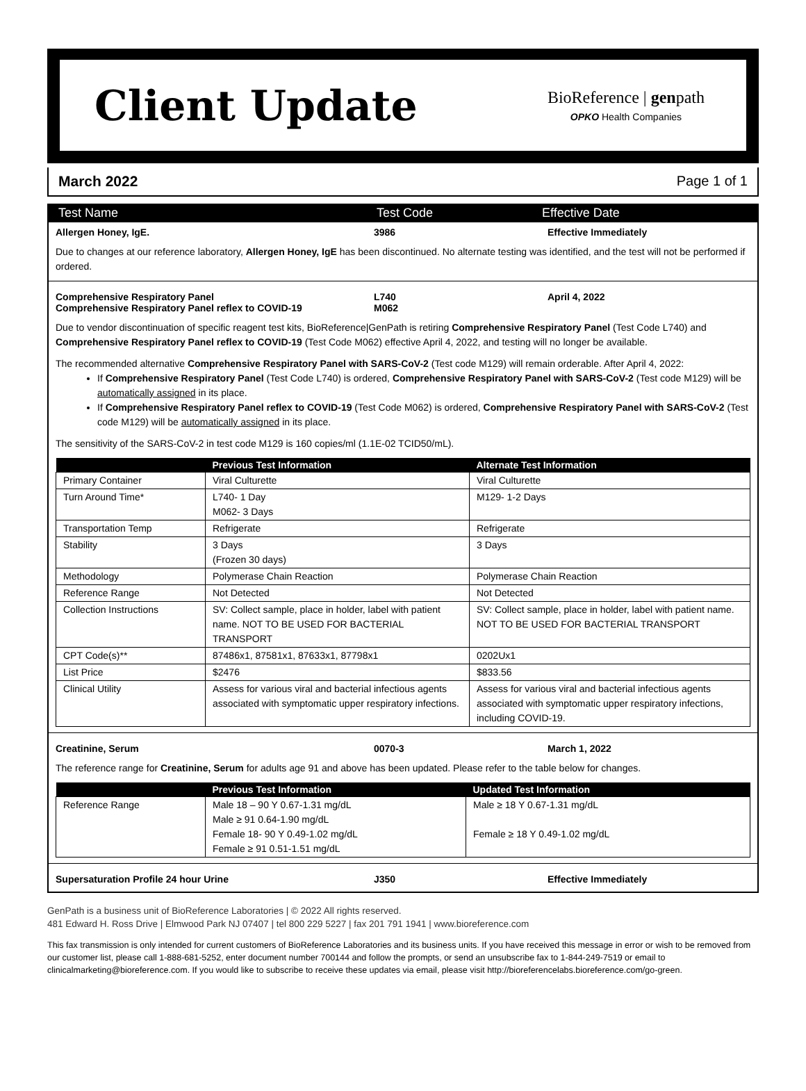Client Update
BioReference | genpath
OPKO Health Companies
March 2022 Page 1 of 1
Test Name Test Code Effective Date
Allergen Honey, IgE. 3986 Effective Immediately
Due to changes at our reference laboratory, Allergen Honey, IgE has been discontinued. No alternate testing was identified, and the test will not be performed if ordered.
Comprehensive Respiratory Panel
Comprehensive Respiratory Panel reflex to COVID-19
L740
M062
April 4, 2022
Due to vendor discontinuation of specific reagent test kits, BioReference|GenPath is retiring Comprehensive Respiratory Panel (Test Code L740) and Comprehensive Respiratory Panel reflex to COVID-19 (Test Code M062) effective April 4, 2022, and testing will no longer be available.
The recommended alternative Comprehensive Respiratory Panel with SARS-CoV-2 (Test code M129) will remain orderable. After April 4, 2022:
If Comprehensive Respiratory Panel (Test Code L740) is ordered, Comprehensive Respiratory Panel with SARS-CoV-2 (Test code M129) will be automatically assigned in its place.
If Comprehensive Respiratory Panel reflex to COVID-19 (Test Code M062) is ordered, Comprehensive Respiratory Panel with SARS-CoV-2 (Test code M129) will be automatically assigned in its place.
The sensitivity of the SARS-CoV-2 in test code M129 is 160 copies/ml (1.1E-02 TCID50/mL).
| | Previous Test Information | Alternate Test Information |
| --- | --- | --- |
| Primary Container | Viral Culturette | Viral Culturette |
| Turn Around Time* | L740- 1 Day M062- 3 Days | M129- 1-2 Days |
| Transportation Temp | Refrigerate | Refrigerate |
| Stability | 3 Days (Frozen 30 days) | 3 Days |
| Methodology | Polymerase Chain Reaction | Polymerase Chain Reaction |
| Reference Range | Not Detected | Not Detected |
| Collection Instructions | SV: Collect sample, place in holder, label with patient name. NOT TO BE USED FOR BACTERIAL TRANSPORT | SV: Collect sample, place in holder, label with patient name. NOT TO BE USED FOR BACTERIAL TRANSPORT |
| CPT Code(s)** | 87486x1, 87581x1, 87633x1, 87798x1 | 0202Ux1 |
| List Price | $2476 | $833.56 |
| Clinical Utility | Assess for various viral and bacterial infectious agents associated with symptomatic upper respiratory infections. | Assess for various viral and bacterial infectious agents associated with symptomatic upper respiratory infections, including COVID-19. |
Creatinine, Serum 0070-3 March 1, 2022
The reference range for Creatinine, Serum for adults age 91 and above has been updated. Please refer to the table below for changes.
| | Previous Test Information | Updated Test Information |
| --- | --- | --- |
| Reference Range | Male 18 – 90 Y 0.67-1.31 mg/dL Male ≥ 91 0.64-1.90 mg/dL Female 18- 90 Y 0.49-1.02 mg/dL Female ≥ 91 0.51-1.51 mg/dL | Male ≥ 18 Y 0.67-1.31 mg/dL Female ≥ 18 Y 0.49-1.02 mg/dL |
Supersaturation Profile 24 hour Urine J350 Effective Immediately
GenPath is a business unit of BioReference Laboratories | © 2022 All rights reserved.
481 Edward H. Ross Drive | Elmwood Park NJ 07407 | tel 800 229 5227 | fax 201 791 1941 | www.bioreference.com
This fax transmission is only intended for current customers of BioReference Laboratories and its business units. If you have received this message in error or wish to be removed from our customer list, please call 1-888-681-5252, enter document number 700144 and follow the prompts, or send an unsubscribe fax to 1-844-249-7519 or email to clinicalmarketing@bioreference.com. If you would like to subscribe to receive these updates via email, please visit http://bioreferencelabs.bioreference.com/go-green.